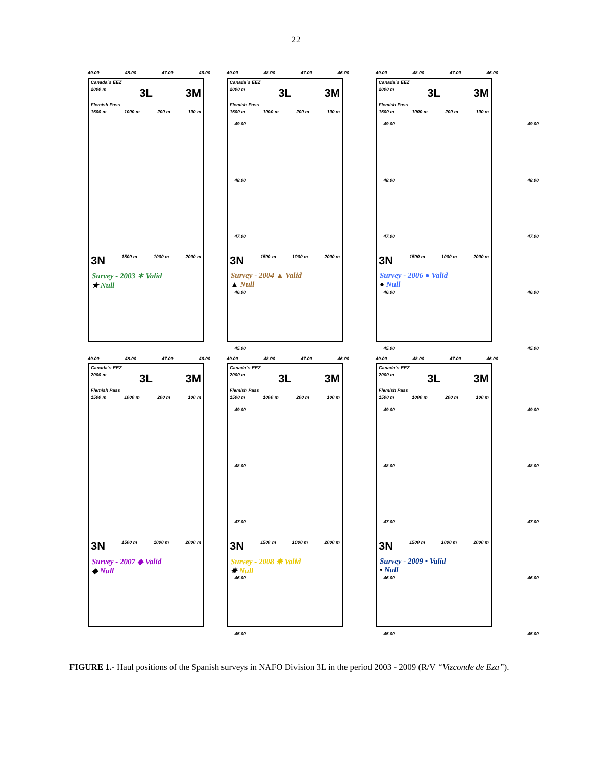22
49.00 48.00 47.00 46.00
Canada´s EEZ
2000 m 3L 3M
Flemish Pass
1500 m 1000 m 200 m 100 m
3N 1500 m 1000 m 2000 m
Survey - 2003 ✶ Valid
★ Null
49.00
48.00
47.00
46.00
45.00
49.00 48.00 47.00 46.00
Canada´s EEZ
2000 m 3L 3M
Flemish Pass
1500 m 1000 m 200 m 100 m
3N 1500 m 1000 m 2000 m
Survey - 2004 ▲ Valid
▲ Null
49.00
48.00
47.00
46.00
45.00
49.00 48.00 47.00 46.00
Canada´s EEZ
2000 m 3L 3M
Flemish Pass
1500 m 1000 m 200 m 100 m
3N 1500 m 1000 m 2000 m
Survey - 2006 ● Valid
● Null
49.00
48.00
47.00
46.00
45.00
49.00 48.00 47.00 46.00
Canada´s EEZ
2000 m 3L 3M
Flemish Pass
1500 m 1000 m 200 m 100 m
3N 1500 m 1000 m 2000 m
Survey - 2007 ◆ Valid
◆ Null
49.00
48.00
47.00
46.00
45.00
49.00 48.00 47.00 46.00
Canada´s EEZ
2000 m 3L 3M
Flemish Pass
1500 m 1000 m 200 m 100 m
3N 1500 m 1000 m 2000 m
Survey - 2008 ✸ Valid
✸ Null
49.00
48.00
47.00
46.00
45.00
49.00 48.00 47.00 46.00
Canada´s EEZ
2000 m 3L 3M
Flemish Pass
1500 m 1000 m 200 m 100 m
3N 1500 m 1000 m 2000 m
Survey - 2009 • Valid
• Null
49.00
48.00
47.00
46.00
45.00
FIGURE 1.- Haul positions of the Spanish surveys in NAFO Division 3L in the period 2003 - 2009 (R/V “Vizconde de Eza”).